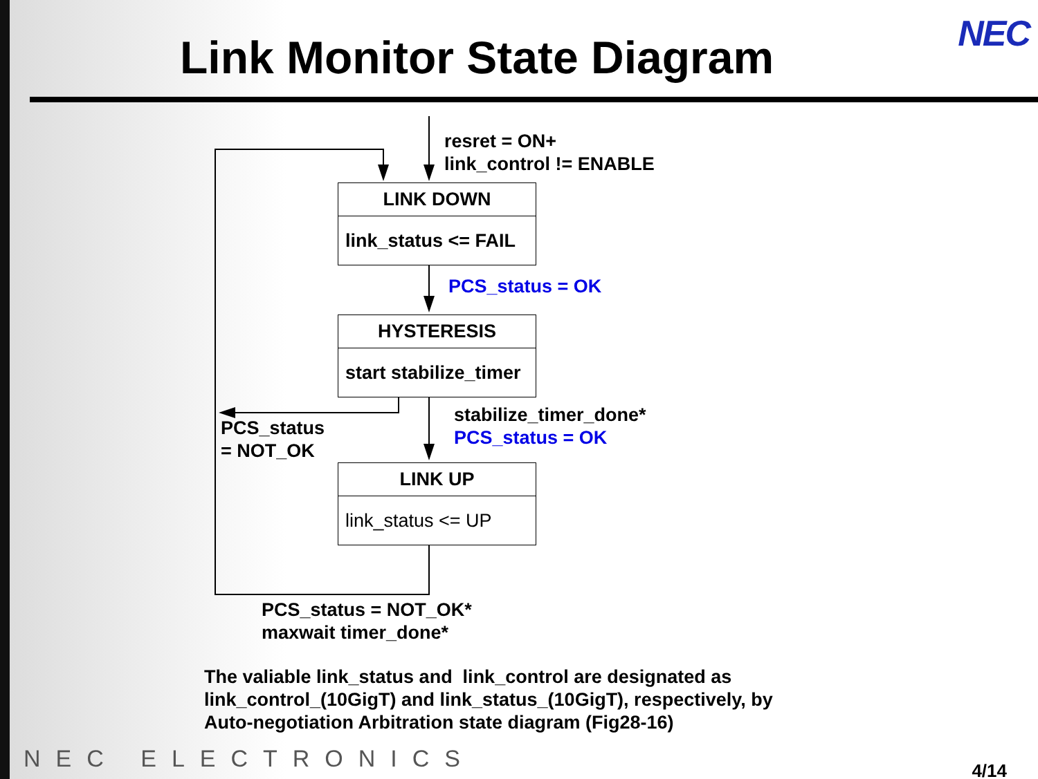NEC Link Monitor State Diagram
resret = ON+
link_control != ENABLE
LINK DOWN
link_status <= FAIL
PCS_status = OK
HYSTERESIS
start stabilize_timer
stabilize_timer_done*
PCS_status = OK
PCS_status
= NOT_OK
LINK UP
link_status <= UP
PCS_status = NOT_OK*
maxwait timer_done*
The valiable link_status and link_control are designated as
link_control_(10GigT) and link_status_(10GigT), respectively, by
Auto-negotiation Arbitration state diagram (Fig28-16)
NEC ELECTRONICS 4/14